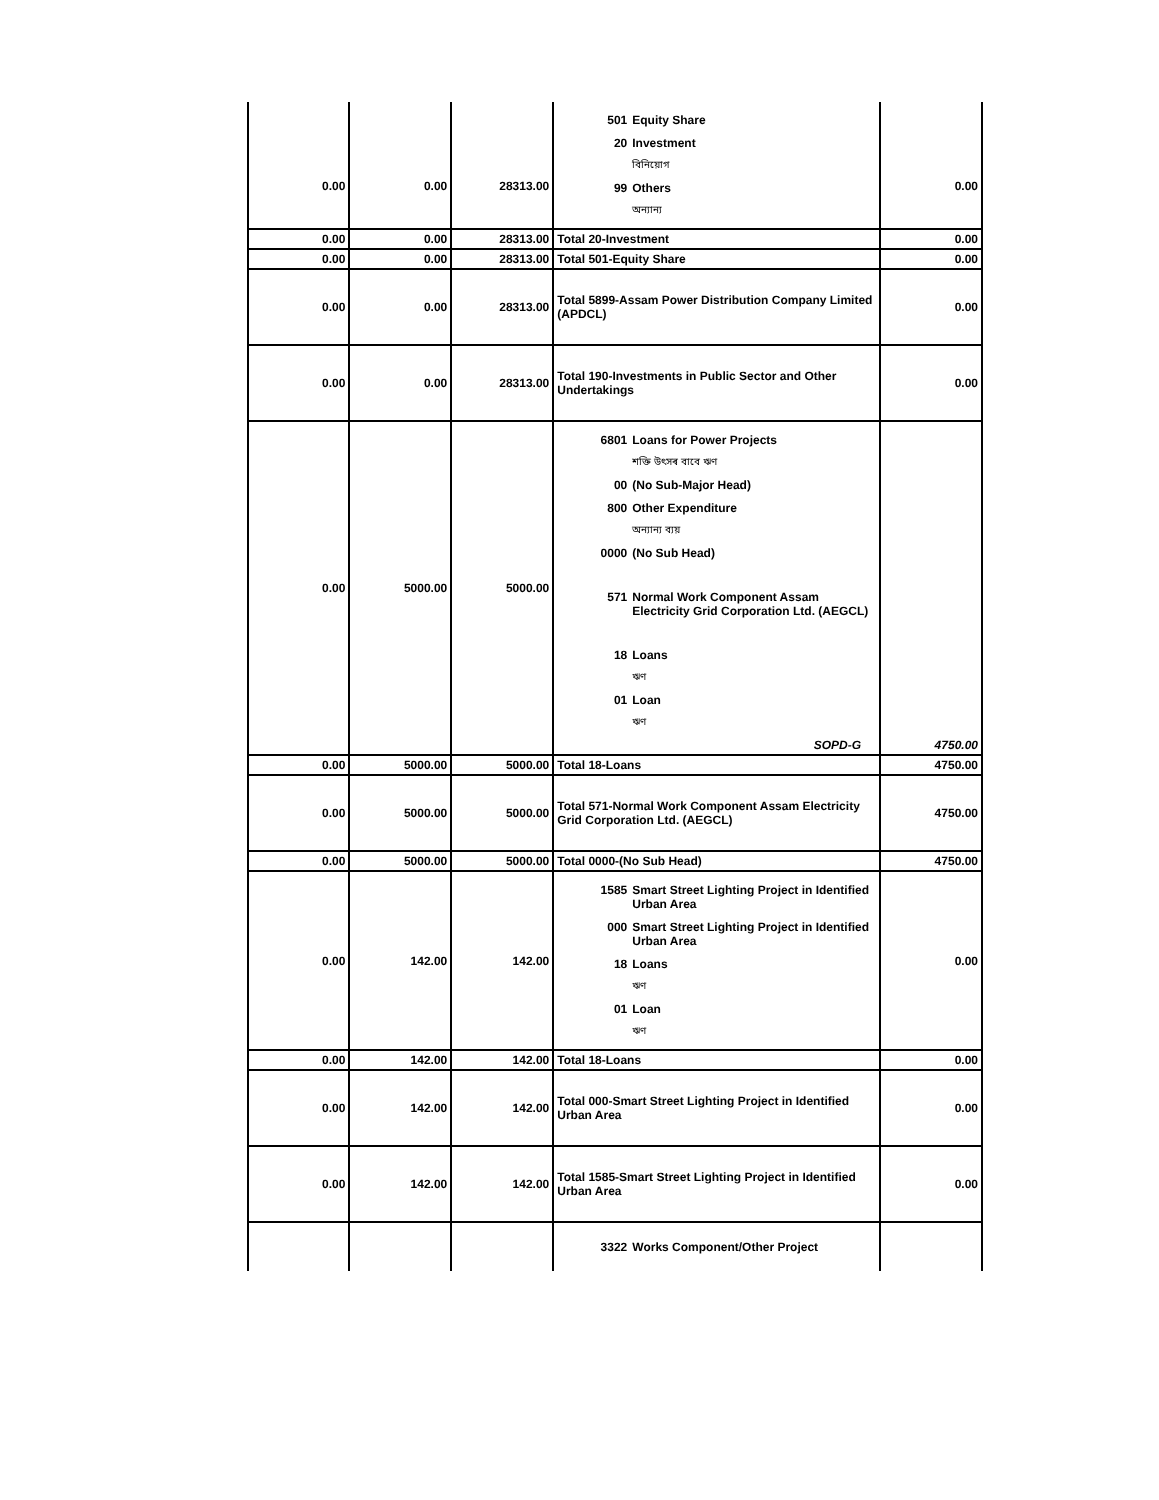| 0.00 | 0.00 | 28313.00 | 501 Equity Share 20 Investment বিনিয়োগ 99 Others অন্যান্য | 0.00 |
| 0.00 | 0.00 | 28313.00 | Total 20-Investment | 0.00 |
| 0.00 | 0.00 | 28313.00 | Total 501-Equity Share | 0.00 |
| 0.00 | 0.00 | 28313.00 | Total 5899-Assam Power Distribution Company Limited (APDCL) | 0.00 |
| 0.00 | 0.00 | 28313.00 | Total 190-Investments in Public Sector and Other Undertakings | 0.00 |
| 0.00 | 5000.00 | 5000.00 | 6801 Loans for Power Projects শক্তি উৎসৰ বাবে ঋণ 00 (No Sub-Major Head) 800 Other Expenditure অন্যান্য ব্যয় 0000 (No Sub Head) 571 Normal Work Component Assam Electricity Grid Corporation Ltd. (AEGCL) 18 Loans ঋণ 01 Loan ঋণ SOPD-G | 4750.00 |
| 0.00 | 5000.00 | 5000.00 | Total 18-Loans | 4750.00 |
| 0.00 | 5000.00 | 5000.00 | Total 571-Normal Work Component Assam Electricity Grid Corporation Ltd. (AEGCL) | 4750.00 |
| 0.00 | 5000.00 | 5000.00 | Total 0000-(No Sub Head) | 4750.00 |
| 0.00 | 142.00 | 142.00 | 1585 Smart Street Lighting Project in Identified Urban Area 000 Smart Street Lighting Project in Identified Urban Area 18 Loans ঋণ 01 Loan ঋণ | 0.00 |
| 0.00 | 142.00 | 142.00 | Total 18-Loans | 0.00 |
| 0.00 | 142.00 | 142.00 | Total 000-Smart Street Lighting Project in Identified Urban Area | 0.00 |
| 0.00 | 142.00 | 142.00 | Total 1585-Smart Street Lighting Project in Identified Urban Area | 0.00 |
| | | | 3322 Works Component/Other Project | |